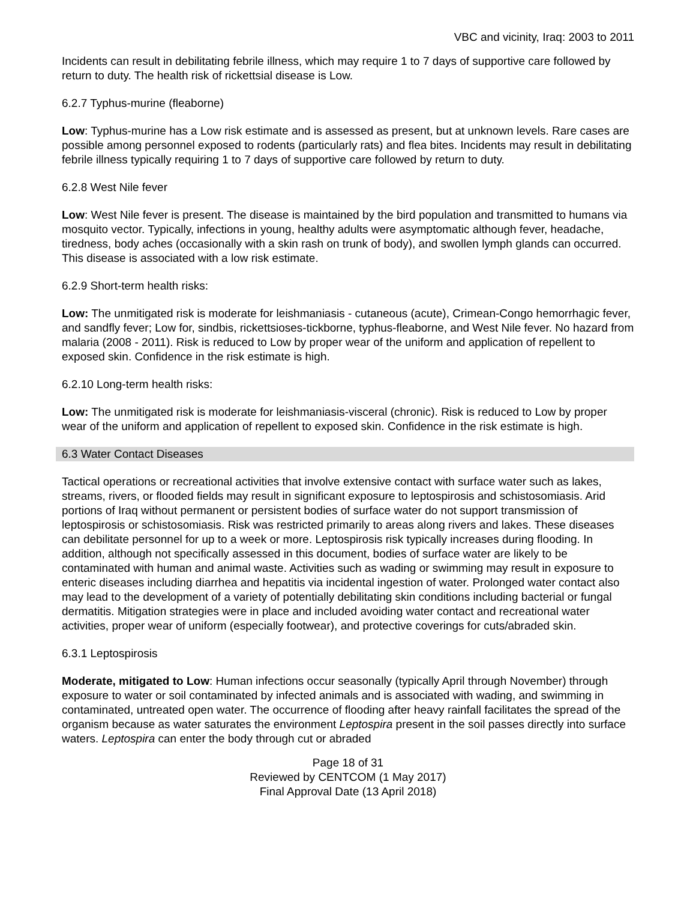VBC and vicinity, Iraq: 2003 to 2011
Incidents can result in debilitating febrile illness, which may require 1 to 7 days of supportive care followed by return to duty. The health risk of rickettsial disease is Low.
6.2.7 Typhus-murine (fleaborne)
Low: Typhus-murine has a Low risk estimate and is assessed as present, but at unknown levels. Rare cases are possible among personnel exposed to rodents (particularly rats) and flea bites. Incidents may result in debilitating febrile illness typically requiring 1 to 7 days of supportive care followed by return to duty.
6.2.8 West Nile fever
Low: West Nile fever is present. The disease is maintained by the bird population and transmitted to humans via mosquito vector. Typically, infections in young, healthy adults were asymptomatic although fever, headache, tiredness, body aches (occasionally with a skin rash on trunk of body), and swollen lymph glands can occurred. This disease is associated with a low risk estimate.
6.2.9 Short-term health risks:
Low: The unmitigated risk is moderate for leishmaniasis - cutaneous (acute), Crimean-Congo hemorrhagic fever, and sandfly fever; Low for, sindbis, rickettsioses-tickborne, typhus-fleaborne, and West Nile fever. No hazard from malaria (2008 - 2011). Risk is reduced to Low by proper wear of the uniform and application of repellent to exposed skin. Confidence in the risk estimate is high.
6.2.10 Long-term health risks:
Low: The unmitigated risk is moderate for leishmaniasis-visceral (chronic). Risk is reduced to Low by proper wear of the uniform and application of repellent to exposed skin. Confidence in the risk estimate is high.
6.3 Water Contact Diseases
Tactical operations or recreational activities that involve extensive contact with surface water such as lakes, streams, rivers, or flooded fields may result in significant exposure to leptospirosis and schistosomiasis. Arid portions of Iraq without permanent or persistent bodies of surface water do not support transmission of leptospirosis or schistosomiasis. Risk was restricted primarily to areas along rivers and lakes. These diseases can debilitate personnel for up to a week or more. Leptospirosis risk typically increases during flooding. In addition, although not specifically assessed in this document, bodies of surface water are likely to be contaminated with human and animal waste. Activities such as wading or swimming may result in exposure to enteric diseases including diarrhea and hepatitis via incidental ingestion of water. Prolonged water contact also may lead to the development of a variety of potentially debilitating skin conditions including bacterial or fungal dermatitis. Mitigation strategies were in place and included avoiding water contact and recreational water activities, proper wear of uniform (especially footwear), and protective coverings for cuts/abraded skin.
6.3.1 Leptospirosis
Moderate, mitigated to Low: Human infections occur seasonally (typically April through November) through exposure to water or soil contaminated by infected animals and is associated with wading, and swimming in contaminated, untreated open water. The occurrence of flooding after heavy rainfall facilitates the spread of the organism because as water saturates the environment Leptospira present in the soil passes directly into surface waters. Leptospira can enter the body through cut or abraded
Page 18 of 31
Reviewed by CENTCOM (1 May 2017)
Final Approval Date (13 April 2018)